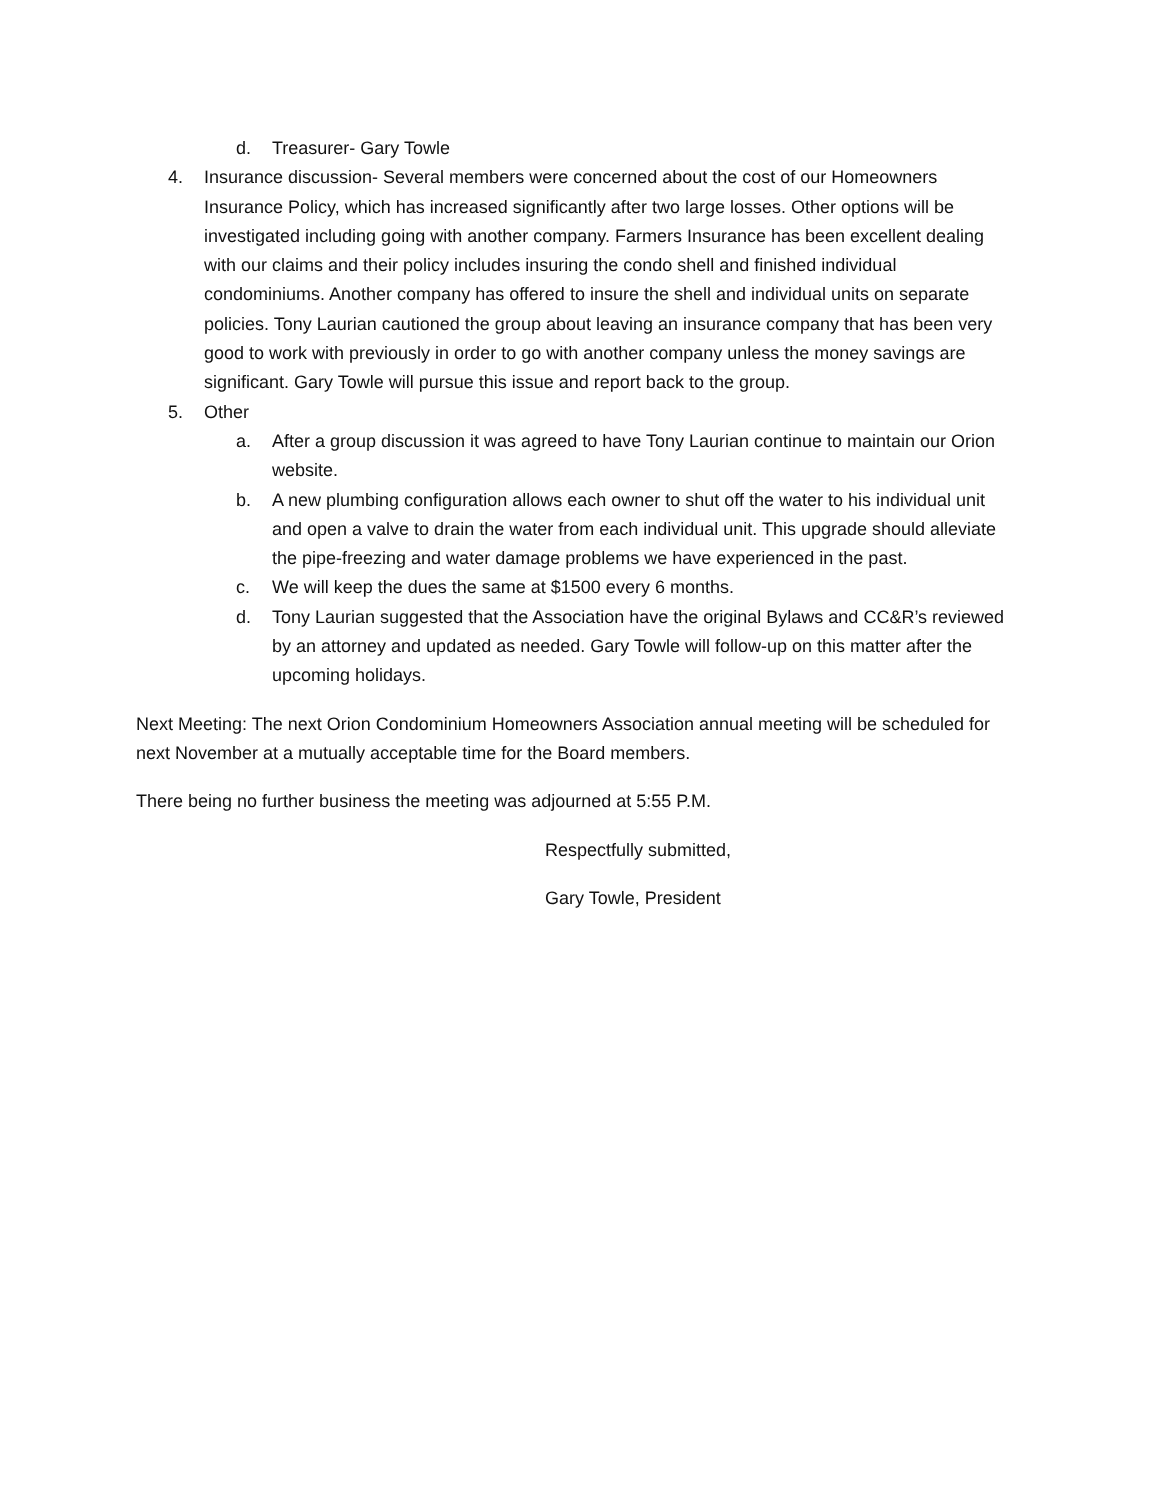d. Treasurer- Gary Towle
4. Insurance discussion- Several members were concerned about the cost of our Homeowners Insurance Policy, which has increased significantly after two large losses. Other options will be investigated including going with another company. Farmers Insurance has been excellent dealing with our claims and their policy includes insuring the condo shell and finished individual condominiums. Another company has offered to insure the shell and individual units on separate policies. Tony Laurian cautioned the group about leaving an insurance company that has been very good to work with previously in order to go with another company unless the money savings are significant. Gary Towle will pursue this issue and report back to the group.
5. Other
a. After a group discussion it was agreed to have Tony Laurian continue to maintain our Orion website.
b. A new plumbing configuration allows each owner to shut off the water to his individual unit and open a valve to drain the water from each individual unit. This upgrade should alleviate the pipe-freezing and water damage problems we have experienced in the past.
c. We will keep the dues the same at $1500 every 6 months.
d. Tony Laurian suggested that the Association have the original Bylaws and CC&R’s reviewed by an attorney and updated as needed. Gary Towle will follow-up on this matter after the upcoming holidays.
Next Meeting: The next Orion Condominium Homeowners Association annual meeting will be scheduled for next November at a mutually acceptable time for the Board members.
There being no further business the meeting was adjourned at 5:55 P.M.
Respectfully submitted,
Gary Towle, President